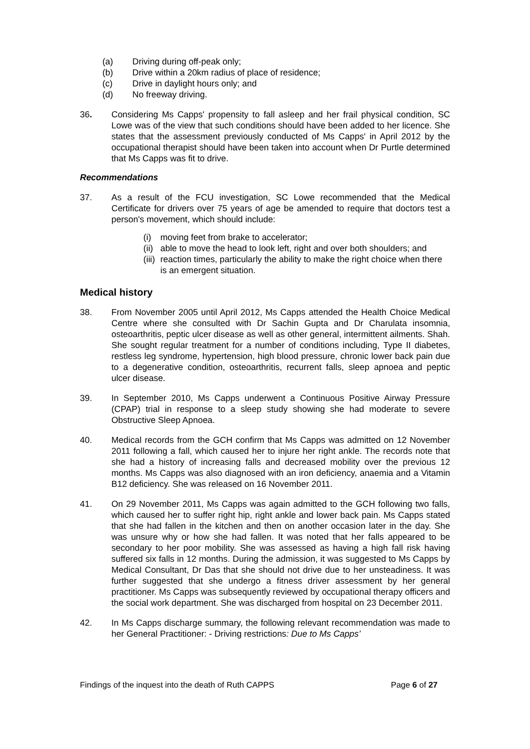(a) Driving during off-peak only;
(b) Drive within a 20km radius of place of residence;
(c) Drive in daylight hours only; and
(d) No freeway driving.
36. Considering Ms Capps' propensity to fall asleep and her frail physical condition, SC Lowe was of the view that such conditions should have been added to her licence. She states that the assessment previously conducted of Ms Capps' in April 2012 by the occupational therapist should have been taken into account when Dr Purtle determined that Ms Capps was fit to drive.
Recommendations
37. As a result of the FCU investigation, SC Lowe recommended that the Medical Certificate for drivers over 75 years of age be amended to require that doctors test a person's movement, which should include:
(i) moving feet from brake to accelerator;
(ii) able to move the head to look left, right and over both shoulders; and
(iii) reaction times, particularly the ability to make the right choice when there is an emergent situation.
Medical history
38. From November 2005 until April 2012, Ms Capps attended the Health Choice Medical Centre where she consulted with Dr Sachin Gupta and Dr Charulata insomnia, osteoarthritis, peptic ulcer disease as well as other general, intermittent ailments. Shah. She sought regular treatment for a number of conditions including, Type II diabetes, restless leg syndrome, hypertension, high blood pressure, chronic lower back pain due to a degenerative condition, osteoarthritis, recurrent falls, sleep apnoea and peptic ulcer disease.
39. In September 2010, Ms Capps underwent a Continuous Positive Airway Pressure (CPAP) trial in response to a sleep study showing she had moderate to severe Obstructive Sleep Apnoea.
40. Medical records from the GCH confirm that Ms Capps was admitted on 12 November 2011 following a fall, which caused her to injure her right ankle. The records note that she had a history of increasing falls and decreased mobility over the previous 12 months. Ms Capps was also diagnosed with an iron deficiency, anaemia and a Vitamin B12 deficiency. She was released on 16 November 2011.
41. On 29 November 2011, Ms Capps was again admitted to the GCH following two falls, which caused her to suffer right hip, right ankle and lower back pain. Ms Capps stated that she had fallen in the kitchen and then on another occasion later in the day. She was unsure why or how she had fallen. It was noted that her falls appeared to be secondary to her poor mobility. She was assessed as having a high fall risk having suffered six falls in 12 months. During the admission, it was suggested to Ms Capps by Medical Consultant, Dr Das that she should not drive due to her unsteadiness. It was further suggested that she undergo a fitness driver assessment by her general practitioner. Ms Capps was subsequently reviewed by occupational therapy officers and the social work department. She was discharged from hospital on 23 December 2011.
42. In Ms Capps discharge summary, the following relevant recommendation was made to her General Practitioner: - Driving restrictions: Due to Ms Capps’
Findings of the inquest into the death of Ruth CAPPS Page 6 of 27